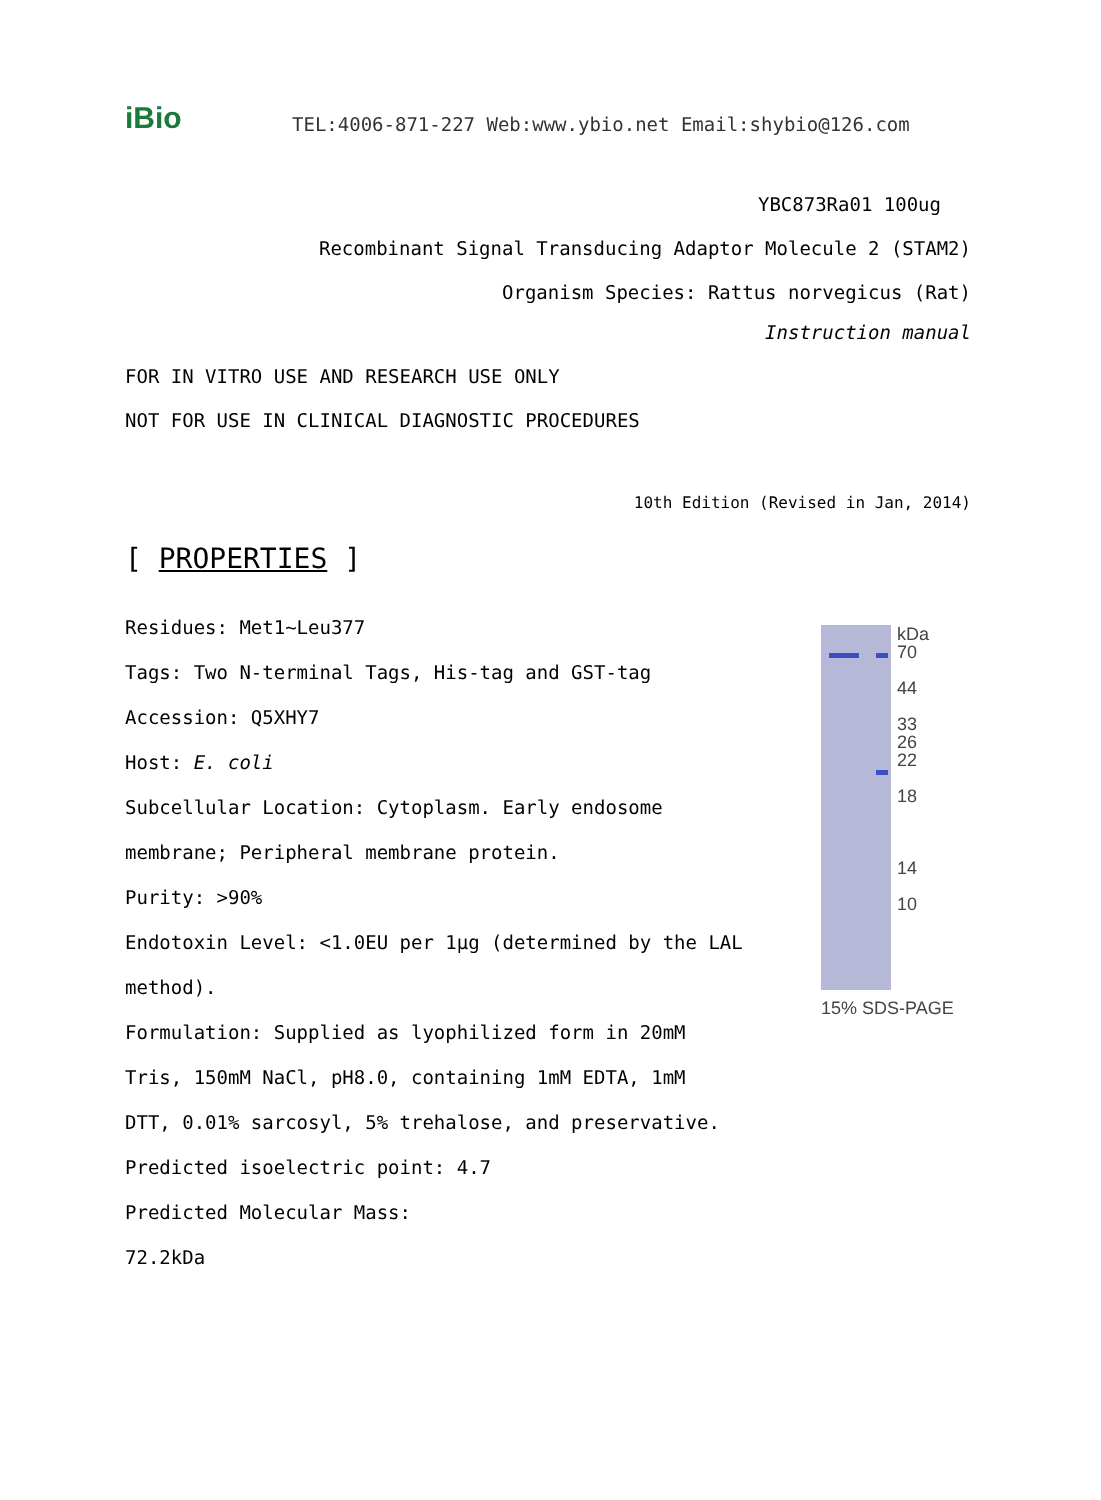iBio
TEL:4006-871-227 Web:www.ybio.net Email:shybio@126.com
YBC873Ra01 100ug
Recombinant Signal Transducing Adaptor Molecule 2 (STAM2)
Organism Species: Rattus norvegicus (Rat)
Instruction manual
FOR IN VITRO USE AND RESEARCH USE ONLY
NOT FOR USE IN CLINICAL DIAGNOSTIC PROCEDURES
10th Edition (Revised in Jan, 2014)
[ PROPERTIES ]
Residues: Met1~Leu377
Tags: Two N-terminal Tags, His-tag and GST-tag
Accession: Q5XHY7
Host: E. coli
Subcellular Location: Cytoplasm. Early endosome
membrane; Peripheral membrane protein.
Purity: >90%
Endotoxin Level: <1.0EU per 1μg (determined by the LAL
method).
Formulation: Supplied as lyophilized form in 20mM
Tris, 150mM NaCl, pH8.0, containing 1mM EDTA, 1mM
DTT, 0.01% sarcosyl, 5% trehalose, and preservative.
Predicted isoelectric point: 4.7
Predicted Molecular Mass:
72.2kDa
kDa
70
44
33
26
22
18
14
10
15% SDS-PAGE